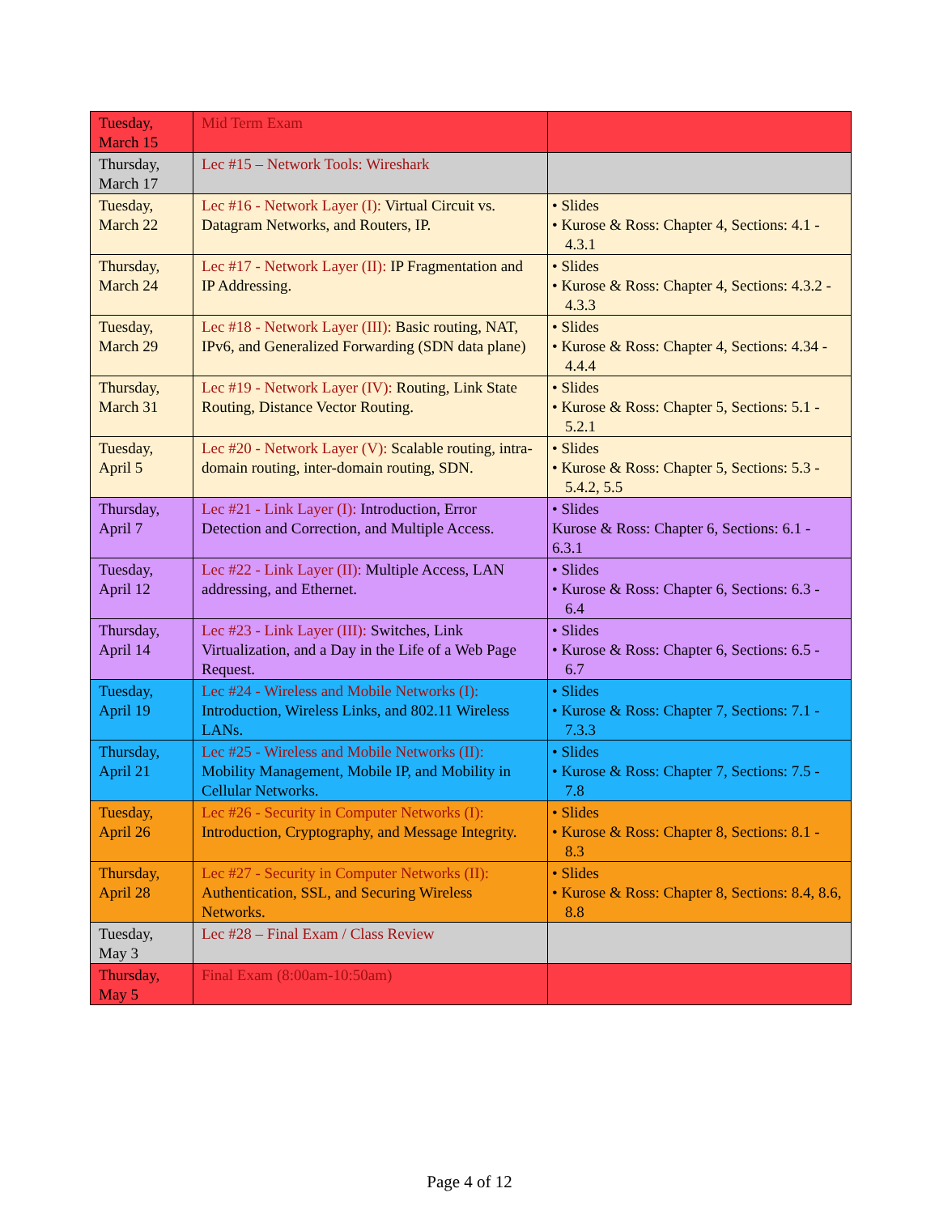| Tuesday, March 15 | Mid Term Exam | |
| Thursday, March 17 | Lec #15 – Network Tools: Wireshark | |
| Tuesday, March 22 | Lec #16 - Network Layer (I): Virtual Circuit vs. Datagram Networks, and Routers, IP. | • Slides • Kurose & Ross: Chapter 4, Sections: 4.1 - 4.3.1 |
| Thursday, March 24 | Lec #17 - Network Layer (II): IP Fragmentation and IP Addressing. | • Slides • Kurose & Ross: Chapter 4, Sections: 4.3.2 - 4.3.3 |
| Tuesday, March 29 | Lec #18 - Network Layer (III): Basic routing, NAT, IPv6, and Generalized Forwarding (SDN data plane) | • Slides • Kurose & Ross: Chapter 4, Sections: 4.34 - 4.4.4 |
| Thursday, March 31 | Lec #19 - Network Layer (IV): Routing, Link State Routing, Distance Vector Routing. | • Slides • Kurose & Ross: Chapter 5, Sections: 5.1 - 5.2.1 |
| Tuesday, April 5 | Lec #20 - Network Layer (V): Scalable routing, intra-domain routing, inter-domain routing, SDN. | • Slides • Kurose & Ross: Chapter 5, Sections: 5.3 - 5.4.2, 5.5 |
| Thursday, April 7 | Lec #21 - Link Layer (I): Introduction, Error Detection and Correction, and Multiple Access. | • Slides Kurose & Ross: Chapter 6, Sections: 6.1 - 6.3.1 |
| Tuesday, April 12 | Lec #22 - Link Layer (II): Multiple Access, LAN addressing, and Ethernet. | • Slides • Kurose & Ross: Chapter 6, Sections: 6.3 - 6.4 |
| Thursday, April 14 | Lec #23 - Link Layer (III): Switches, Link Virtualization, and a Day in the Life of a Web Page Request. | • Slides • Kurose & Ross: Chapter 6, Sections: 6.5 - 6.7 |
| Tuesday, April 19 | Lec #24 - Wireless and Mobile Networks (I): Introduction, Wireless Links, and 802.11 Wireless LANs. | • Slides • Kurose & Ross: Chapter 7, Sections: 7.1 - 7.3.3 |
| Thursday, April 21 | Lec #25 - Wireless and Mobile Networks (II): Mobility Management, Mobile IP, and Mobility in Cellular Networks. | • Slides • Kurose & Ross: Chapter 7, Sections: 7.5 - 7.8 |
| Tuesday, April 26 | Lec #26 - Security in Computer Networks (I): Introduction, Cryptography, and Message Integrity. | • Slides • Kurose & Ross: Chapter 8, Sections: 8.1 - 8.3 |
| Thursday, April 28 | Lec #27 - Security in Computer Networks (II): Authentication, SSL, and Securing Wireless Networks. | • Slides • Kurose & Ross: Chapter 8, Sections: 8.4, 8.6, 8.8 |
| Tuesday, May 3 | Lec #28 – Final Exam / Class Review | |
| Thursday, May 5 | Final Exam (8:00am-10:50am) | |
Page 4 of 12